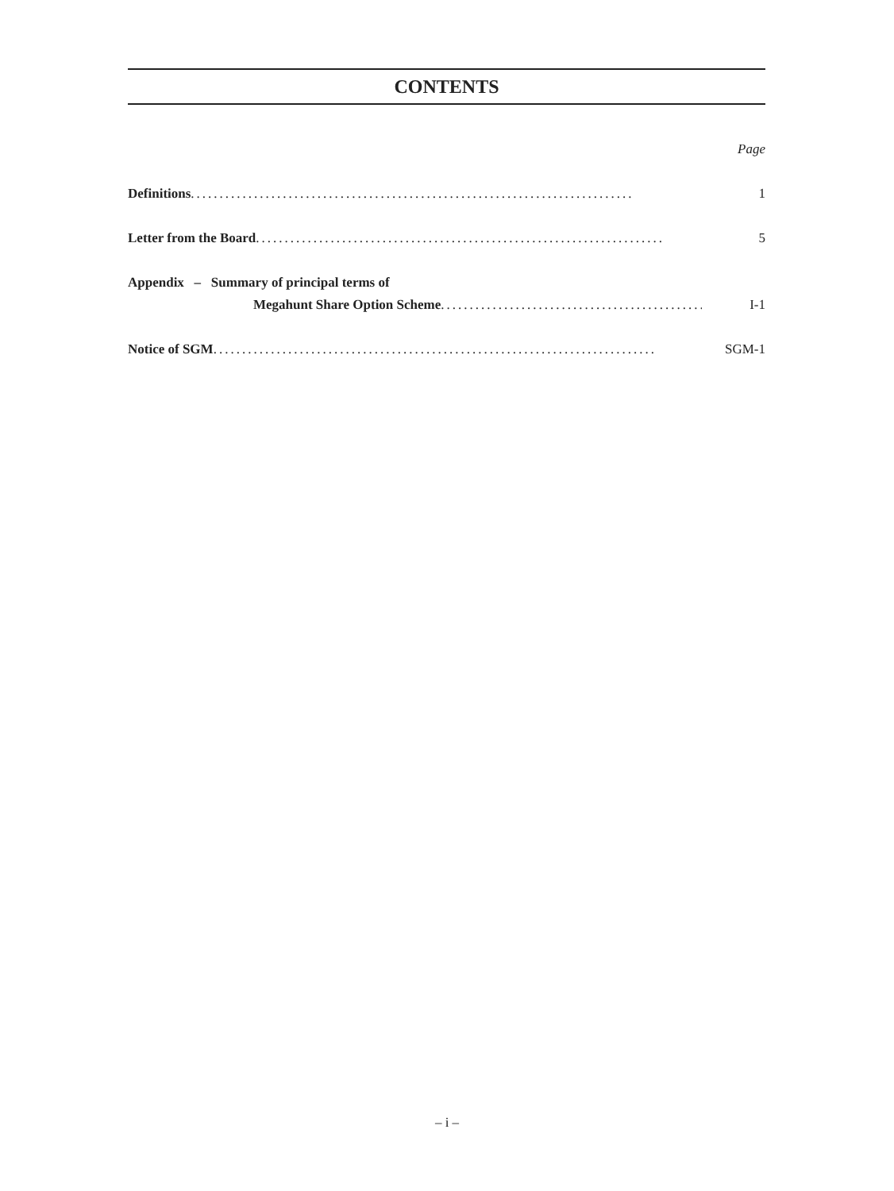CONTENTS
Page
Definitions............................................................................. 1
Letter from the Board ....................................................................... 5
Appendix – Summary of principal terms of
Megahunt Share Option Scheme................................................. I-1
Notice of SGM ............................................................................. SGM-1
– i –